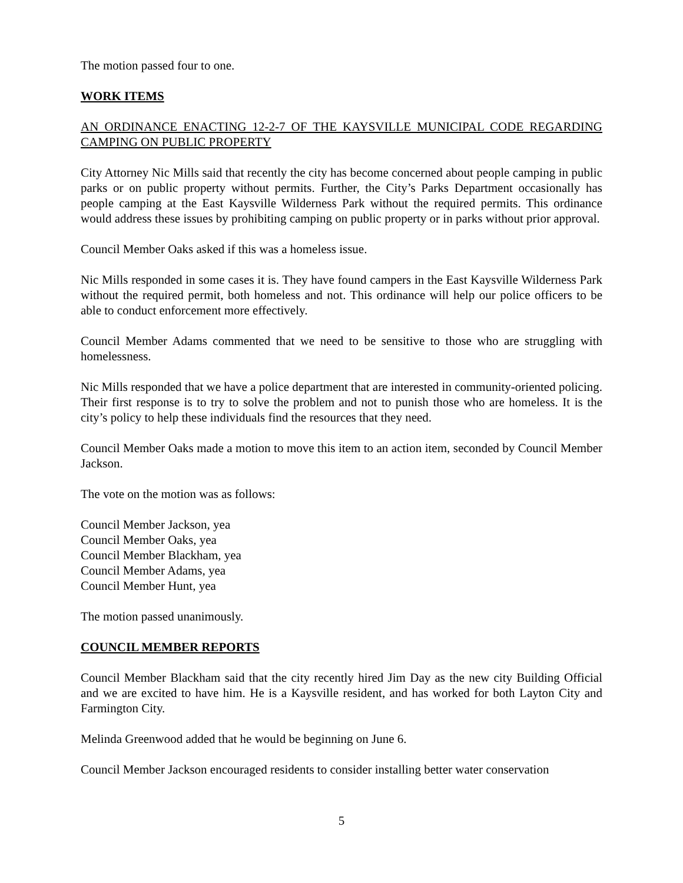The motion passed four to one.
WORK ITEMS
AN ORDINANCE ENACTING 12-2-7 OF THE KAYSVILLE MUNICIPAL CODE REGARDING CAMPING ON PUBLIC PROPERTY
City Attorney Nic Mills said that recently the city has become concerned about people camping in public parks or on public property without permits. Further, the City’s Parks Department occasionally has people camping at the East Kaysville Wilderness Park without the required permits. This ordinance would address these issues by prohibiting camping on public property or in parks without prior approval.
Council Member Oaks asked if this was a homeless issue.
Nic Mills responded in some cases it is. They have found campers in the East Kaysville Wilderness Park without the required permit, both homeless and not. This ordinance will help our police officers to be able to conduct enforcement more effectively.
Council Member Adams commented that we need to be sensitive to those who are struggling with homelessness.
Nic Mills responded that we have a police department that are interested in community-oriented policing. Their first response is to try to solve the problem and not to punish those who are homeless. It is the city’s policy to help these individuals find the resources that they need.
Council Member Oaks made a motion to move this item to an action item, seconded by Council Member Jackson.
The vote on the motion was as follows:
Council Member Jackson, yea
Council Member Oaks, yea
Council Member Blackham, yea
Council Member Adams, yea
Council Member Hunt, yea
The motion passed unanimously.
COUNCIL MEMBER REPORTS
Council Member Blackham said that the city recently hired Jim Day as the new city Building Official and we are excited to have him. He is a Kaysville resident, and has worked for both Layton City and Farmington City.
Melinda Greenwood added that he would be beginning on June 6.
Council Member Jackson encouraged residents to consider installing better water conservation
5